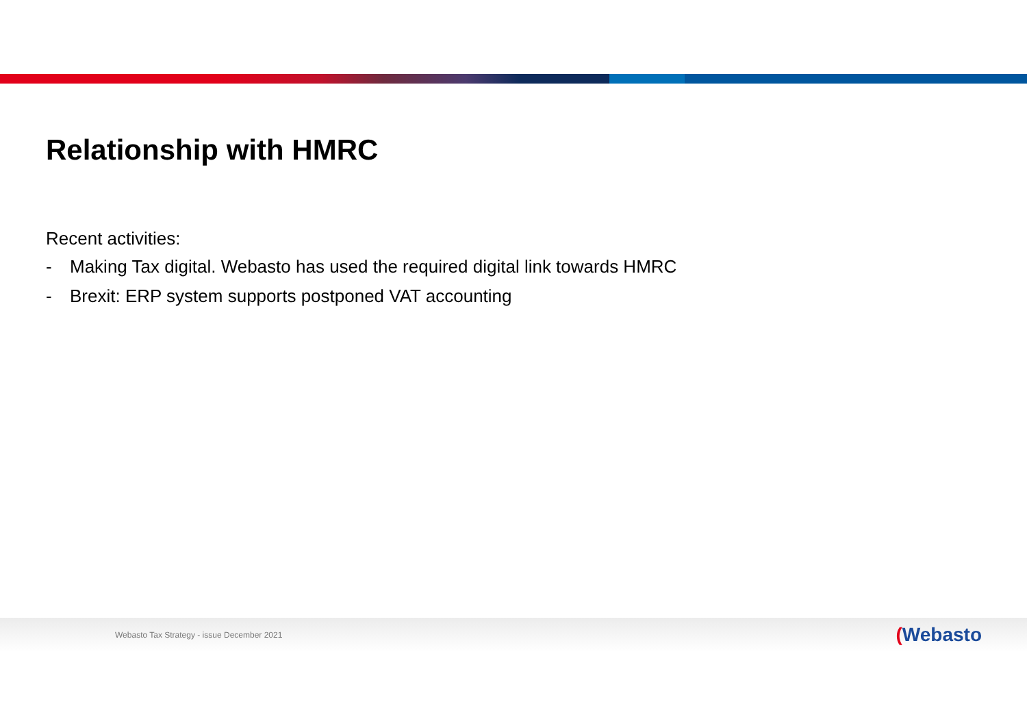Relationship with HMRC
Recent activities:
- Making Tax digital. Webasto has used the required digital link towards HMRC
- Brexit: ERP system supports postponed VAT accounting
Webasto Tax Strategy - issue December 2021 (Webasto